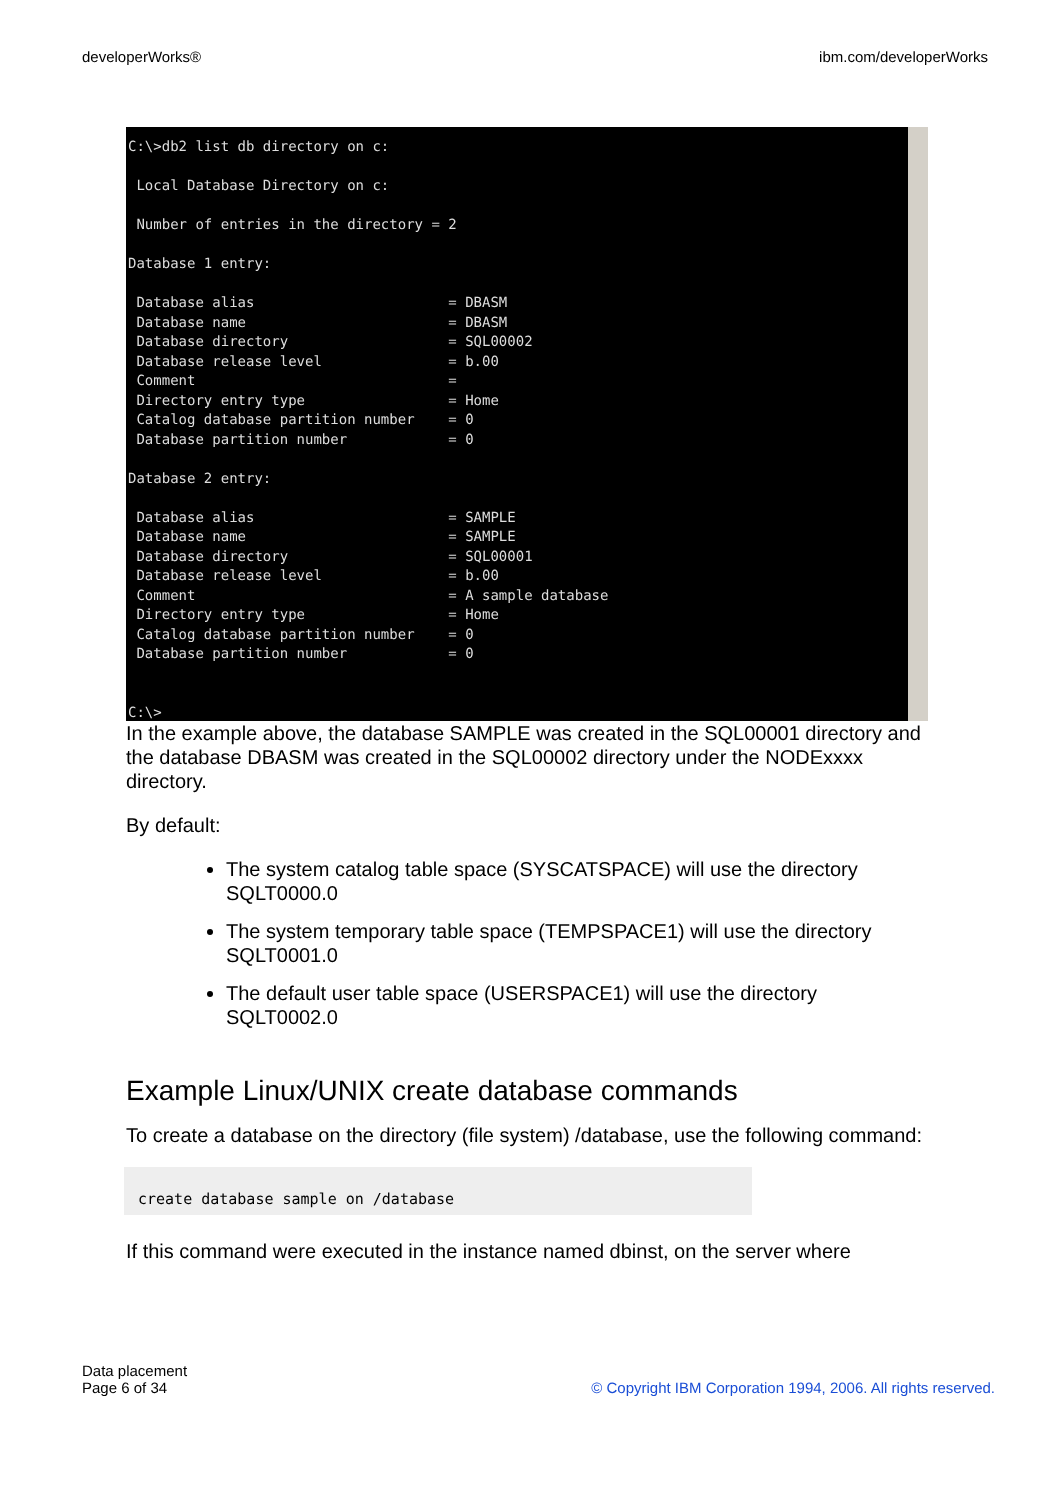developerWorks® ibm.com/developerWorks
C:\>db2 list db directory on c:

 Local Database Directory on c:

 Number of entries in the directory = 2

Database 1 entry:

 Database alias                       = DBASM
 Database name                        = DBASM
 Database directory                   = SQL00002
 Database release level               = b.00
 Comment                              =
 Directory entry type                 = Home
 Catalog database partition number    = 0
 Database partition number            = 0

Database 2 entry:

 Database alias                       = SAMPLE
 Database name                        = SAMPLE
 Database directory                   = SQL00001
 Database release level               = b.00
 Comment                              = A sample database
 Directory entry type                 = Home
 Catalog database partition number    = 0
 Database partition number            = 0


C:\>
In the example above, the database SAMPLE was created in the SQL00001 directory and the database DBASM was created in the SQL00002 directory under the NODExxxx directory.
By default:
The system catalog table space (SYSCATSPACE) will use the directory SQLT0000.0
The system temporary table space (TEMPSPACE1) will use the directory SQLT0001.0
The default user table space (USERSPACE1) will use the directory SQLT0002.0
Example Linux/UNIX create database commands
To create a database on the directory (file system) /database, use the following command:
create database sample on /database
If this command were executed in the instance named dbinst, on the server where
Data placement
Page 6 of 34
© Copyright IBM Corporation 1994, 2006. All rights reserved.